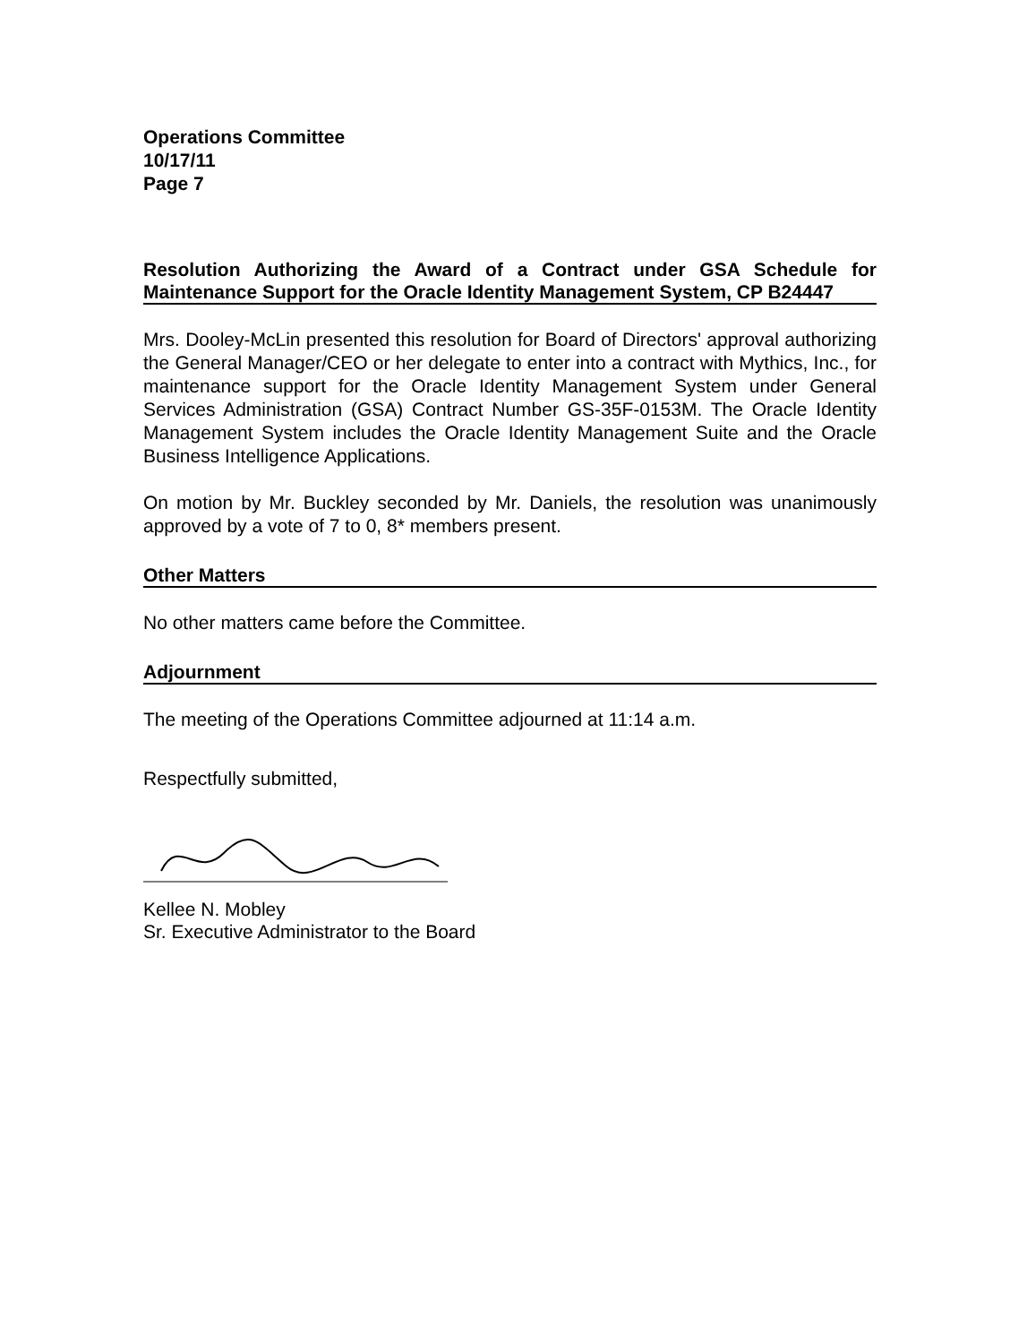Operations Committee
10/17/11
Page 7
Resolution Authorizing the Award of a Contract under GSA Schedule for Maintenance Support for the Oracle Identity Management System, CP B24447
Mrs. Dooley-McLin presented this resolution for Board of Directors' approval authorizing the General Manager/CEO or her delegate to enter into a contract with Mythics, Inc., for maintenance support for the Oracle Identity Management System under General Services Administration (GSA) Contract Number GS-35F-0153M. The Oracle Identity Management System includes the Oracle Identity Management Suite and the Oracle Business Intelligence Applications.
On motion by Mr. Buckley seconded by Mr. Daniels, the resolution was unanimously approved by a vote of 7 to 0, 8* members present.
Other Matters
No other matters came before the Committee.
Adjournment
The meeting of the Operations Committee adjourned at 11:14 a.m.
Respectfully submitted,
Kellee N. Mobley
Sr. Executive Administrator to the Board